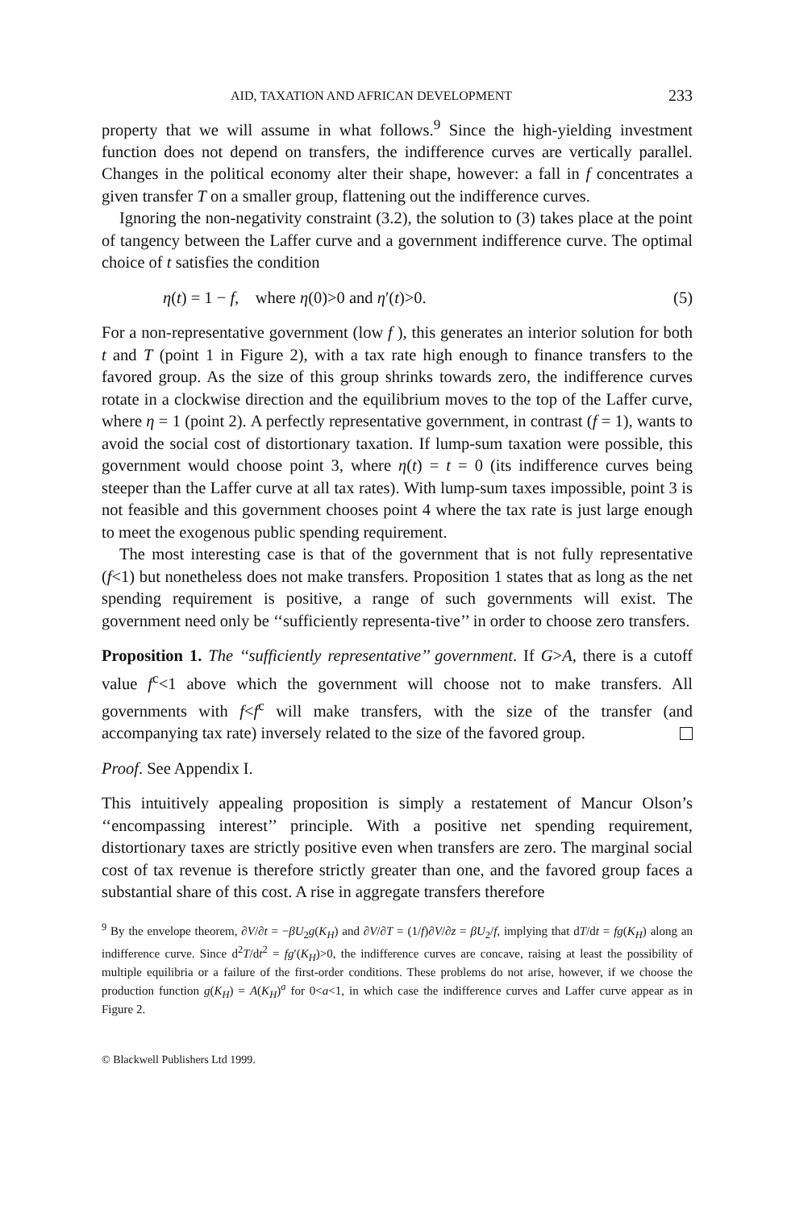AID, TAXATION AND AFRICAN DEVELOPMENT 233
property that we will assume in what follows.<sup>9</sup> Since the high-yielding investment function does not depend on transfers, the indifference curves are vertically parallel. Changes in the political economy alter their shape, however: a fall in f concentrates a given transfer T on a smaller group, flattening out the indifference curves.
Ignoring the non-negativity constraint (3.2), the solution to (3) takes place at the point of tangency between the Laffer curve and a government indifference curve. The optimal choice of t satisfies the condition
η(t) = 1 − f, where η(0)>0 and η′(t)>0. (5)
For a non-representative government (low f ), this generates an interior solution for both t and T (point 1 in Figure 2), with a tax rate high enough to finance transfers to the favored group. As the size of this group shrinks towards zero, the indifference curves rotate in a clockwise direction and the equilibrium moves to the top of the Laffer curve, where η = 1 (point 2). A perfectly representative government, in contrast (f = 1), wants to avoid the social cost of distortionary taxation. If lump-sum taxation were possible, this government would choose point 3, where η(t) = t = 0 (its indifference curves being steeper than the Laffer curve at all tax rates). With lump-sum taxes impossible, point 3 is not feasible and this government chooses point 4 where the tax rate is just large enough to meet the exogenous public spending requirement.
The most interesting case is that of the government that is not fully representative (f<1) but nonetheless does not make transfers. Proposition 1 states that as long as the net spending requirement is positive, a range of such governments will exist. The government need only be ‘‘sufficiently representa-tive’’ in order to choose zero transfers.
Proposition 1. The ‘‘sufficiently representative’’ government. If G>A, there is a cutoff value f<sup>c</sup><1 above which the government will choose not to make transfers. All governments with f<f<sup>c</sup> will make transfers, with the size of the transfer (and accompanying tax rate) inversely related to the size of the favored group.
Proof. See Appendix I.
This intuitively appealing proposition is simply a restatement of Mancur Olson’s ‘‘encompassing interest’’ principle. With a positive net spending requirement, distortionary taxes are strictly positive even when transfers are zero. The marginal social cost of tax revenue is therefore strictly greater than one, and the favored group faces a substantial share of this cost. A rise in aggregate transfers therefore
<sup>9</sup> By the envelope theorem, ∂V/∂t = −βU<sub>2</sub>g(K<sub>H</sub>) and ∂V/∂T = (1/f)∂V/∂z = βU<sub>2</sub>/f, implying that dT/dt = fg(K<sub>H</sub>) along an indifference curve. Since d<sup>2</sup>T/dt<sup>2</sup> = fg′(K<sub>H</sub>)>0, the indifference curves are concave, raising at least the possibility of multiple equilibria or a failure of the first-order conditions. These problems do not arise, however, if we choose the production function g(K<sub>H</sub>) = A(K<sub>H</sub>)<sup>a</sup> for 0<a<1, in which case the indifference curves and Laffer curve appear as in Figure 2.
© Blackwell Publishers Ltd 1999.